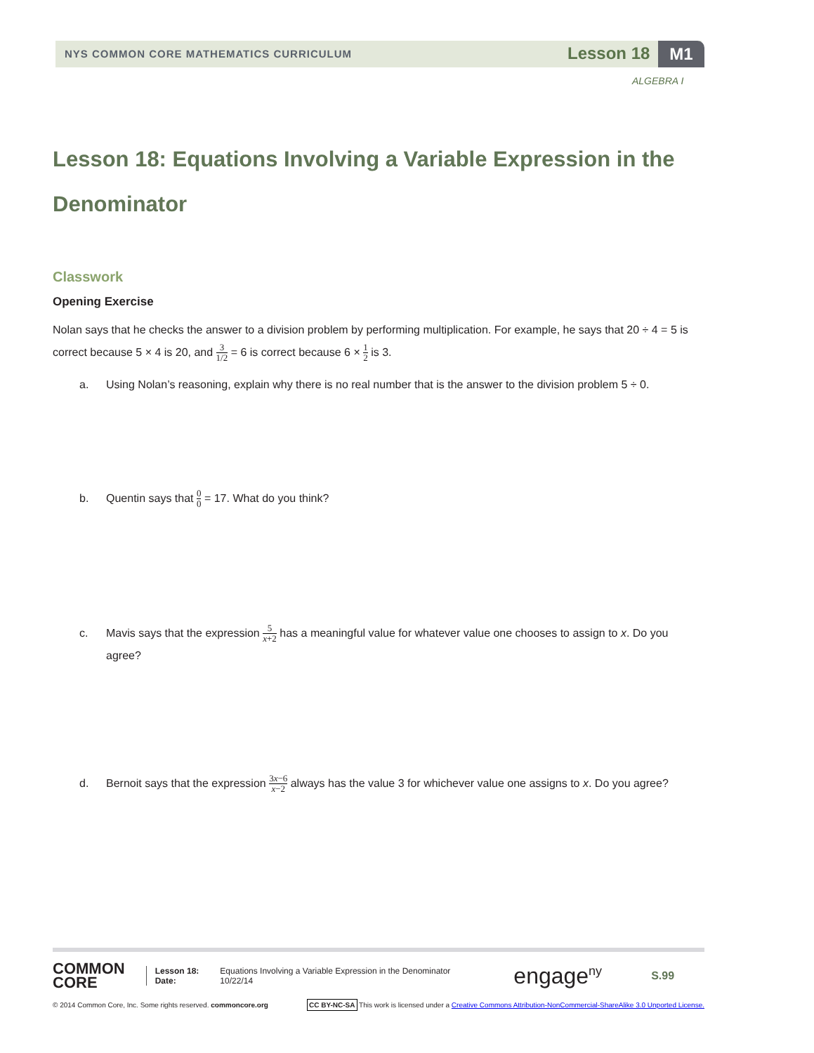NYS COMMON CORE MATHEMATICS CURRICULUM
Lesson 18 M1
ALGEBRA I
Lesson 18: Equations Involving a Variable Expression in the Denominator
Classwork
Opening Exercise
Nolan says that he checks the answer to a division problem by performing multiplication. For example, he says that 20 ÷ 4 = 5 is correct because 5 × 4 is 20, and 3 1/2 = 6 is correct because 6 × 1 2 is 3.
a. Using Nolan’s reasoning, explain why there is no real number that is the answer to the division problem 5 ÷ 0.
b. Quentin says that 0 0 = 17. What do you think?
c. Mavis says that the expression 5 x+2 has a meaningful value for whatever value one chooses to assign to x. Do you agree?
d. Bernoit says that the expression 3x−6 x−2 always has the value 3 for whichever value one assigns to x. Do you agree?
COMMON
CORE
Lesson 18:
Date:
Equations Involving a Variable Expression in the Denominator
10/22/14
engage<sup>ny</sup> S.99
© 2014 Common Core, Inc. Some rights reserved. commoncore.org CC BY-NC-SA This work is licensed under a Creative Commons Attribution-NonCommercial-ShareAlike 3.0 Unported License.